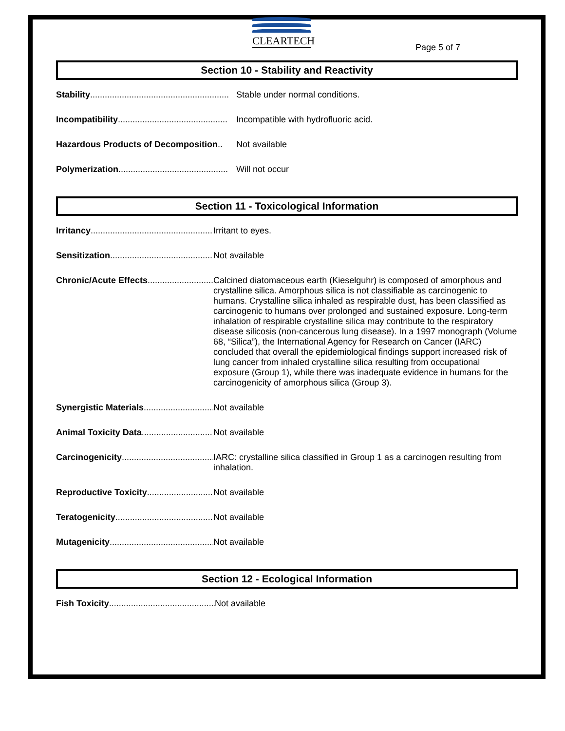Page 5 of 7
CLEARTECH
Section 10 - Stability and Reactivity
Stability......................................................... Stable under normal conditions.
Incompatibility............................................. Incompatible with hydrofluoric acid.
Hazardous Products of Decomposition.. Not available
Polymerization............................................. Will not occur
Section 11 - Toxicological Information
Irritancy.................................................... Irritant to eyes.
Sensitization........................................... Not available
Chronic/Acute Effects............................. Calcined diatomaceous earth (Kieselguhr) is composed of amorphous and crystalline silica. Amorphous silica is not classifiable as carcinogenic to humans. Crystalline silica inhaled as respirable dust, has been classified as carcinogenic to humans over prolonged and sustained exposure. Long-term inhalation of respirable crystalline silica may contribute to the respiratory disease silicosis (non-cancerous lung disease). In a 1997 monograph (Volume 68, “Silica”), the International Agency for Research on Cancer (IARC) concluded that overall the epidemiological findings support increased risk of lung cancer from inhaled crystalline silica resulting from occupational exposure (Group 1), while there was inadequate evidence in humans for the carcinogenicity of amorphous silica (Group 3).
Synergistic Materials.............................. Not available
Animal Toxicity Data............................. Not available
Carcinogenicity........................................ IARC: crystalline silica classified in Group 1 as a carcinogen resulting from inhalation.
Reproductive Toxicity........................... Not available
Teratogenicity.......................................... Not available
Mutagenicity............................................ Not available
Section 12 - Ecological Information
Fish Toxicity............................................. Not available